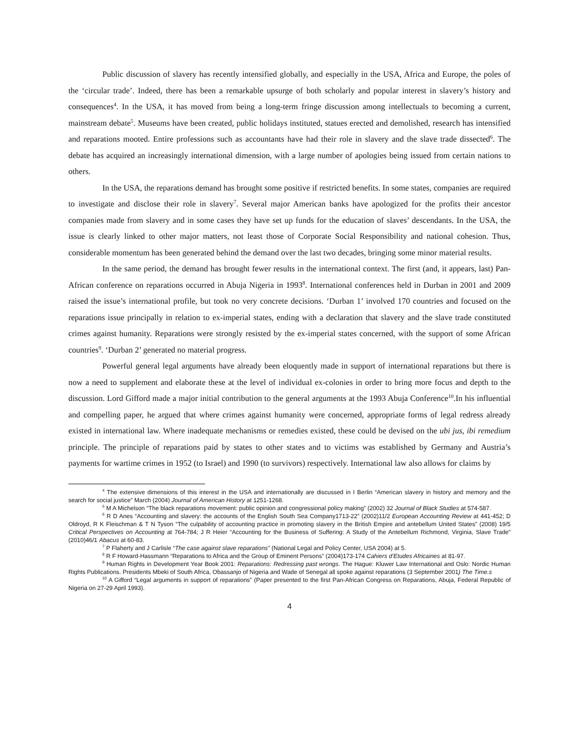Public discussion of slavery has recently intensified globally, and especially in the USA, Africa and Europe, the poles of the ‘circular trade’. Indeed, there has been a remarkable upsurge of both scholarly and popular interest in slavery’s history and consequences<sup>4</sup>. In the USA, it has moved from being a long-term fringe discussion among intellectuals to becoming a current, mainstream debate<sup>5</sup>. Museums have been created, public holidays instituted, statues erected and demolished, research has intensified and reparations mooted. Entire professions such as accountants have had their role in slavery and the slave trade dissected<sup>6</sup>. The debate has acquired an increasingly international dimension, with a large number of apologies being issued from certain nations to others.
In the USA, the reparations demand has brought some positive if restricted benefits. In some states, companies are required to investigate and disclose their role in slavery<sup>7</sup>. Several major American banks have apologized for the profits their ancestor companies made from slavery and in some cases they have set up funds for the education of slaves’ descendants. In the USA, the issue is clearly linked to other major matters, not least those of Corporate Social Responsibility and national cohesion. Thus, considerable momentum has been generated behind the demand over the last two decades, bringing some minor material results.
In the same period, the demand has brought fewer results in the international context. The first (and, it appears, last) Pan-African conference on reparations occurred in Abuja Nigeria in 1993<sup>8</sup>. International conferences held in Durban in 2001 and 2009 raised the issue’s international profile, but took no very concrete decisions. ‘Durban 1’ involved 170 countries and focused on the reparations issue principally in relation to ex-imperial states, ending with a declaration that slavery and the slave trade constituted crimes against humanity. Reparations were strongly resisted by the ex-imperial states concerned, with the support of some African countries<sup>9</sup>. ‘Durban 2’ generated no material progress.
Powerful general legal arguments have already been eloquently made in support of international reparations but there is now a need to supplement and elaborate these at the level of individual ex-colonies in order to bring more focus and depth to the discussion. Lord Gifford made a major initial contribution to the general arguments at the 1993 Abuja Conference<sup>10</sup>.In his influential and compelling paper, he argued that where crimes against humanity were concerned, appropriate forms of legal redress already existed in international law. Where inadequate mechanisms or remedies existed, these could be devised on the ubi jus, ibi remedium principle. The principle of reparations paid by states to other states and to victims was established by Germany and Austria’s payments for wartime crimes in 1952 (to Israel) and 1990 (to survivors) respectively. International law also allows for claims by
<sup>4</sup> The extensive dimensions of this interest in the USA and internationally are discussed in I Berlin “American slavery in history and memory and the search for social justice” March (2004) Journal of American History at 1251-1268.
<sup>5</sup> M A Michelson “The black reparations movement: public opinion and congressional policy making” (2002) 32 Journal of Black Studies at 574-587.
<sup>6</sup> R D Anes “Accounting and slavery: the accounts of the English South Sea Company1713-22” (2002)11/2 European Accounting Review at 441-452; D Oldroyd, R K Fleischman & T N Tyson “The culpability of accounting practice in promoting slavery in the British Empire and antebellum United States” (2008) 19/5 Critical Perspectives on Accounting at 764-784; J R Heier “Accounting for the Business of Suffering: A Study of the Antebellum Richmond, Virginia, Slave Trade” (2010)46/1 Abacus at 60-83.
<sup>7</sup> P Flaherty and J Carlisle “The case against slave reparations” (National Legal and Policy Center, USA 2004) at 5.
<sup>8</sup> R F Howard-Hassmann “Reparations to Africa and the Group of Eminent Persons” (2004)173-174 Cahiers d’Etudes Africaines at 81-97.
<sup>9</sup> Human Rights in Development Year Book 2001: Reparations: Redressing past wrongs. The Hague: Kluwer Law International and Oslo: Nordic Human Rights Publications. Presidents Mbeki of South Africa, Obassanjo of Nigeria and Wade of Senegal all spoke against reparations (3 September 2001) The Time.s
<sup>10</sup> A Gifford “Legal arguments in support of reparations” (Paper presented to the first Pan-African Congress on Reparations, Abuja, Federal Republic of Nigeria on 27-29 April 1993).
4